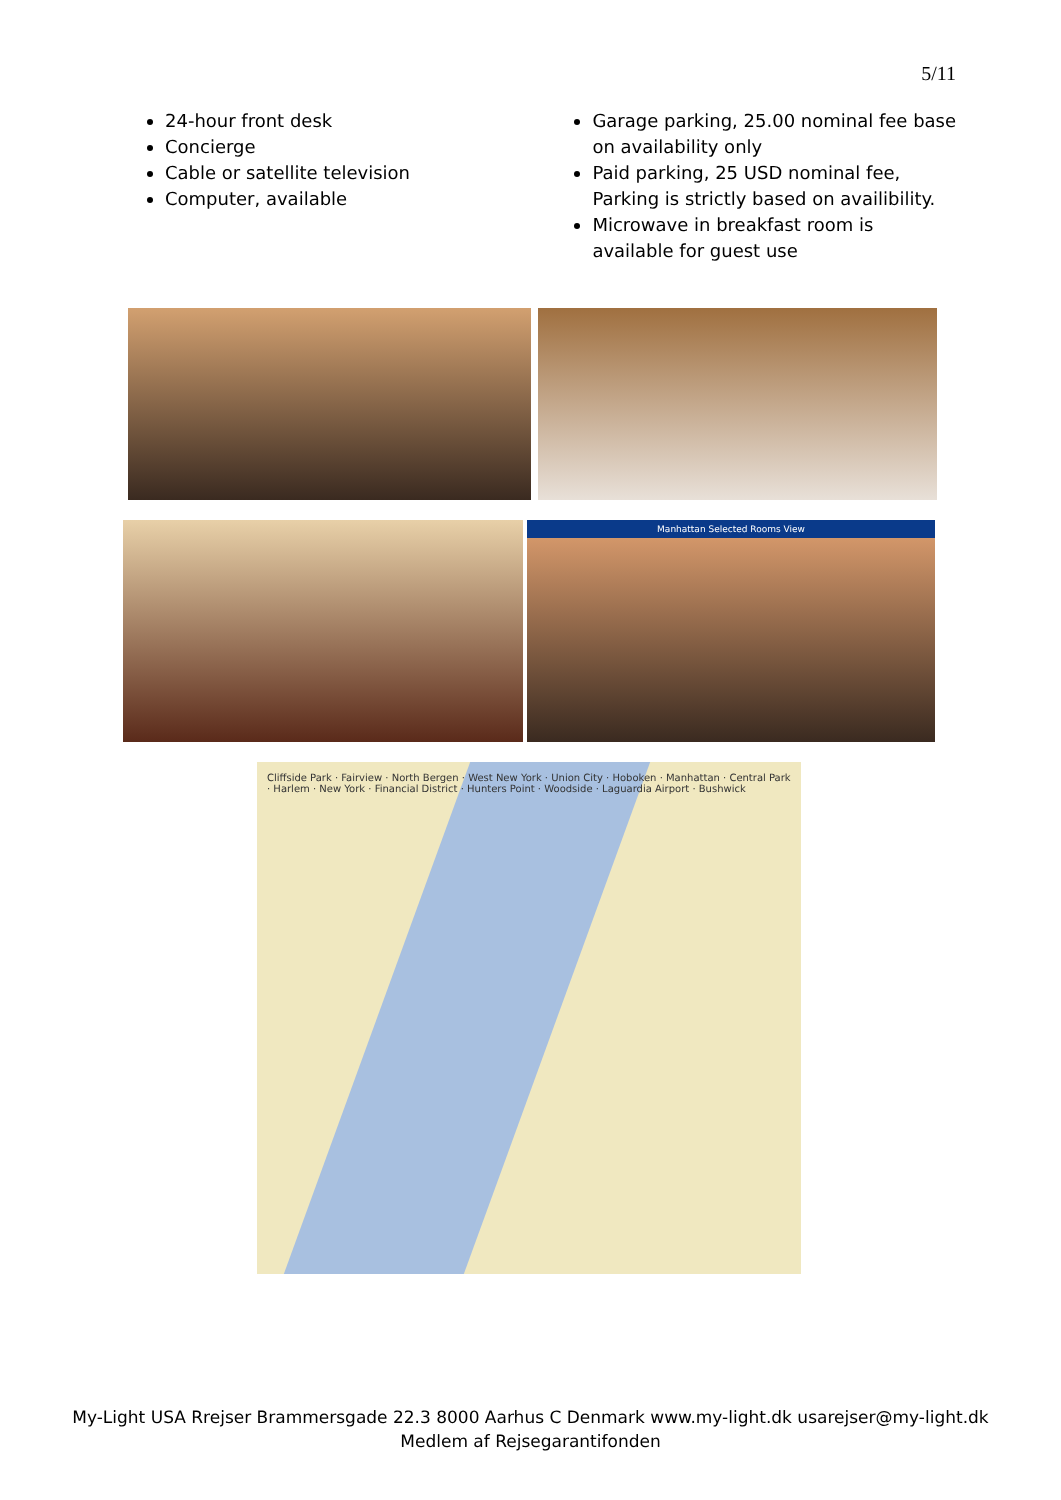5/11
24-hour front desk
Concierge
Cable or satellite television
Computer, available
Garage parking, 25.00 nominal fee base on availability only
Paid parking, 25 USD nominal fee, Parking is strictly based on availibility.
Microwave in breakfast room is available for guest use
Manhattan Selected Rooms View
Cliffside Park · Fairview · North Bergen · West New York · Union City · Hoboken · Manhattan · Central Park · Harlem · New York · Financial District · Hunters Point · Woodside · Laguardia Airport · Bushwick
My-Light USA Rrejser Brammersgade 22.3 8000 Aarhus C Denmark www.my-light.dk usarejser@my-light.dk
Medlem af Rejsegarantifonden